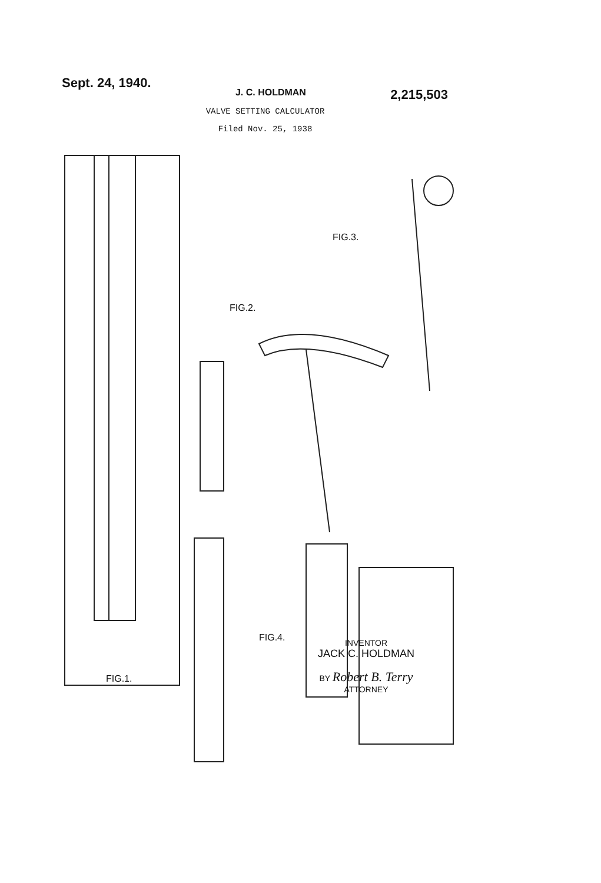Sept. 24, 1940.
J. C. HOLDMAN
2,215,503
VALVE SETTING CALCULATOR
Filed Nov. 25, 1938
FIG.1.
FIG.2.
FIG.3.
FIG.4.
INVENTOR
JACK C. HOLDMAN
BY Robert B. Terry
ATTORNEY